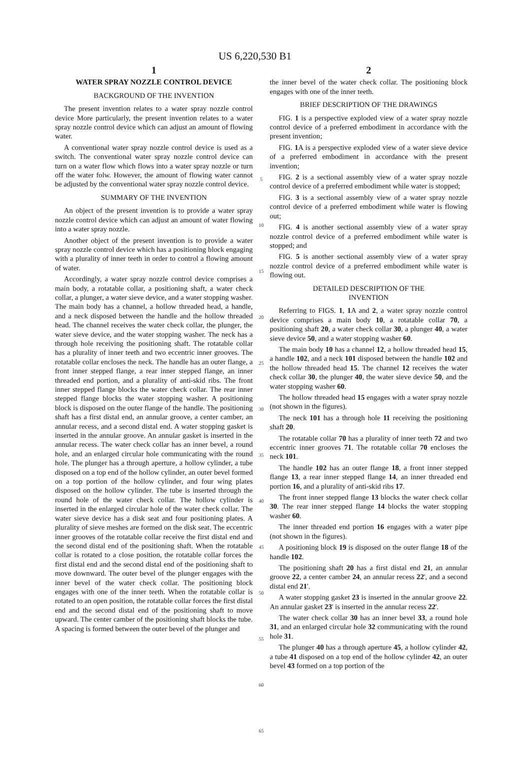US 6,220,530 B1
1
WATER SPRAY NOZZLE CONTROL DEVICE
BACKGROUND OF THE INVENTION
The present invention relates to a water spray nozzle control device More particularly, the present invention relates to a water spray nozzle control device which can adjust an amount of flowing water.
A conventional water spray nozzle control device is used as a switch. The conventional water spray nozzle control device can turn on a water flow which flows into a water spray nozzle or turn off the water folw. However, the amount of flowing water cannot be adjusted by the conventional water spray nozzle control device.
SUMMARY OF THE INVENTION
An object of the present invention is to provide a water spray nozzle control device which can adjust an amount of water flowing into a water spray nozzle.
Another object of the present invention is to provide a water spray nozzle control device which has a positioning block engaging with a plurality of inner teeth in order to control a flowing amount of water.
Accordingly, a water spray nozzle control device comprises a main body, a rotatable collar, a positioning shaft, a water check collar, a plunger, a water sieve device, and a water stopping washer. The main body has a channel, a hollow threaded head, a handle, and a neck disposed between the handle and the hollow threaded head. The channel receives the water check collar, the plunger, the water sieve device, and the water stopping washer. The neck has a through hole receiving the positioning shaft. The rotatable collar has a plurality of inner teeth and two eccentric inner grooves. The rotatable collar encloses the neck. The handle has an outer flange, a front inner stepped flange, a rear inner stepped flange, an inner threaded end portion, and a plurality of anti-skid ribs. The front inner stepped flange blocks the water check collar. The rear inner stepped flange blocks the water stopping washer. A positioning block is disposed on the outer flange of the handle. The positioning shaft has a first distal end, an annular groove, a center camber, an annular recess, and a second distal end. A water stopping gasket is inserted in the annular groove. An annular gasket is inserted in the annular recess. The water check collar has an inner bevel, a round hole, and an enlarged circular hole communicating with the round hole. The plunger has a through aperture, a hollow cylinder, a tube disposed on a top end of the hollow cylinder, an outer bevel formed on a top portion of the hollow cylinder, and four wing plates disposed on the hollow cylinder. The tube is inserted through the round hole of the water check collar. The hollow cylinder is inserted in the enlarged circular hole of the water check collar. The water sieve device has a disk seat and four positioning plates. A plurality of sieve meshes are formed on the disk seat. The eccentric inner grooves of the rotatable collar receive the first distal end and the second distal end of the positioning shaft. When the rotatable collar is rotated to a close position, the rotatable collar forces the first distal end and the second distal end of the positioning shaft to move downward. The outer bevel of the plunger engages with the inner bevel of the water check collar. The positioning block engages with one of the inner teeth. When the rotatable collar is rotated to an open position, the rotatable collar forces the first distal end and the second distal end of the positioning shaft to move upward. The center camber of the positioning shaft blocks the tube. A spacing is formed between the outer bevel of the plunger and
5
10
15
20
25
30
35
40
45
50
55
60
65
2
the inner bevel of the water check collar. The positioning block engages with one of the inner teeth.
BRIEF DESCRIPTION OF THE DRAWINGS
FIG. 1 is a perspective exploded view of a water spray nozzle control device of a preferred embodiment in accordance with the present invention;
FIG. 1 A is a perspective exploded view of a water sieve device of a preferred embodiment in accordance with the present invention;
FIG. 2 is a sectional assembly view of a water spray nozzle control device of a preferred embodiment while water is stopped;
FIG. 3 is a sectional assembly view of a water spray nozzle control device of a preferred embodiment while water is flowing out;
FIG. 4 is another sectional assembly view of a water spray nozzle control device of a preferred embodiment while water is stopped; and
FIG. 5 is another sectional assembly view of a water spray nozzle control device of a preferred embodiment while water is flowing out.
DETAILED DESCRIPTION OF THE
INVENTION
Referring to FIGS. 1, 1 A and 2, a water spray nozzle control device comprises a main body 10, a rotatable collar 70, a positioning shaft 20, a water check collar 30, a plunger 40, a water sieve device 50, and a water stopping washer 60.
The main body 10 has a channel 12, a hollow threaded head 15, a handle 102, and a neck 101 disposed between the handle 102 and the hollow threaded head 15. The channel 12 receives the water check collar 30, the plunger 40, the water sieve device 50, and the water stopping washer 60.
The hollow threaded head 15 engages with a water spray nozzle (not shown in the figures).
The neck 101 has a through hole 11 receiving the positioning shaft 20.
The rotatable collar 70 has a plurality of inner teeth 72 and two eccentric inner grooves 71. The rotatable collar 70 encloses the neck 101.
The handle 102 has an outer flange 18, a front inner stepped flange 13, a rear inner stepped flange 14, an inner threaded end portion 16, and a plurality of anti-skid ribs 17.
The front inner stepped flange 13 blocks the water check collar 30. The rear inner stepped flange 14 blocks the water stopping washer 60.
The inner threaded end portion 16 engages with a water pipe (not shown in the figures).
A positioning block 19 is disposed on the outer flange 18 of the handle 102.
The positioning shaft 20 has a first distal end 21, an annular groove 22, a center camber 24, an annular recess 22', and a second distal end 21'.
A water stopping gasket 23 is inserted in the annular groove 22. An annular gasket 23' is inserted in the annular recess 22'.
The water check collar 30 has an inner bevel 33, a round hole 31, and an enlarged circular hole 32 communicating with the round hole 31.
The plunger 40 has a through aperture 45, a hollow cylinder 42, a tube 41 disposed on a top end of the hollow cylinder 42, an outer bevel 43 formed on a top portion of the